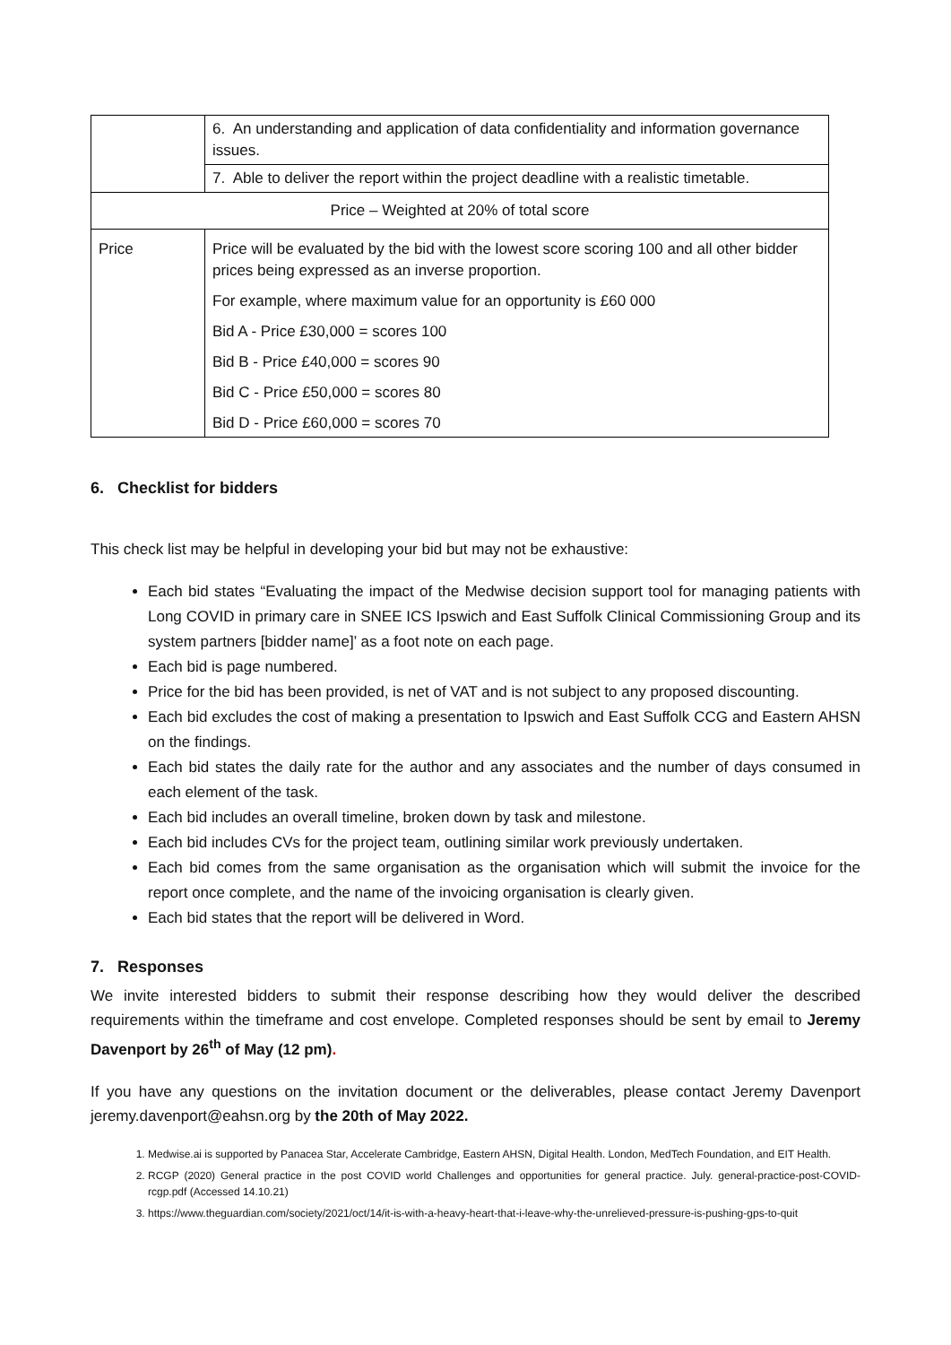| | 6. An understanding and application of data confidentiality and information governance issues. | |
| | 7. Able to deliver the report within the project deadline with a realistic timetable. | |
| Price – Weighted at 20% of total score | | |
| Price | | Price will be evaluated by the bid with the lowest score scoring 100 and all other bidder prices being expressed as an inverse proportion. For example, where maximum value for an opportunity is £60 000 Bid A - Price £30,000 = scores 100 Bid B - Price £40,000 = scores 90 Bid C - Price £50,000 = scores 80 Bid D - Price £60,000 = scores 70 |
6. Checklist for bidders
This check list may be helpful in developing your bid but may not be exhaustive:
Each bid states “Evaluating the impact of the Medwise decision support tool for managing patients with Long COVID in primary care in SNEE ICS Ipswich and East Suffolk Clinical Commissioning Group and its system partners [bidder name]’ as a foot note on each page.
Each bid is page numbered.
Price for the bid has been provided, is net of VAT and is not subject to any proposed discounting.
Each bid excludes the cost of making a presentation to Ipswich and East Suffolk CCG and Eastern AHSN on the findings.
Each bid states the daily rate for the author and any associates and the number of days consumed in each element of the task.
Each bid includes an overall timeline, broken down by task and milestone.
Each bid includes CVs for the project team, outlining similar work previously undertaken.
Each bid comes from the same organisation as the organisation which will submit the invoice for the report once complete, and the name of the invoicing organisation is clearly given.
Each bid states that the report will be delivered in Word.
7. Responses
We invite interested bidders to submit their response describing how they would deliver the described requirements within the timeframe and cost envelope. Completed responses should be sent by email to Jeremy Davenport by 26<sup>th</sup> of May (12 pm).
If you have any questions on the invitation document or the deliverables, please contact Jeremy Davenport jeremy.davenport@eahsn.org by the 20th of May 2022.
1. Medwise.ai is supported by Panacea Star, Accelerate Cambridge, Eastern AHSN, Digital Health. London, MedTech Foundation, and EIT Health.
2. RCGP (2020) General practice in the post COVID world Challenges and opportunities for general practice. July. general-practice-post-COVID-rcgp.pdf (Accessed 14.10.21)
3. https://www.theguardian.com/society/2021/oct/14/it-is-with-a-heavy-heart-that-i-leave-why-the-unrelieved-pressure-is-pushing-gps-to-quit